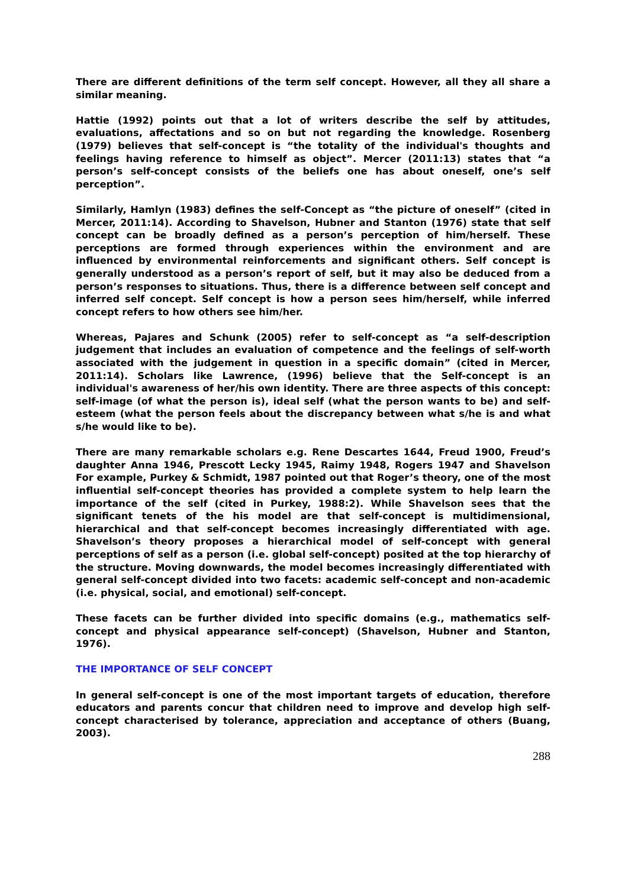There are different definitions of the term self concept. However, all they all share a similar meaning.
Hattie (1992) points out that a lot of writers describe the self by attitudes, evaluations, affectations and so on but not regarding the knowledge. Rosenberg (1979) believes that self-concept is “the totality of the individual's thoughts and feelings having reference to himself as object”. Mercer (2011:13) states that “a person’s self-concept consists of the beliefs one has about oneself, one’s self perception”.
Similarly, Hamlyn (1983) defines the self-Concept as “the picture of oneself” (cited in Mercer, 2011:14). According to Shavelson, Hubner and Stanton (1976) state that self concept can be broadly defined as a person’s perception of him/herself. These perceptions are formed through experiences within the environment and are influenced by environmental reinforcements and significant others. Self concept is generally understood as a person’s report of self, but it may also be deduced from a person’s responses to situations. Thus, there is a difference between self concept and inferred self concept. Self concept is how a person sees him/herself, while inferred concept refers to how others see him/her.
Whereas, Pajares and Schunk (2005) refer to self-concept as “a self-description judgement that includes an evaluation of competence and the feelings of self-worth associated with the judgement in question in a specific domain” (cited in Mercer, 2011:14). Scholars like Lawrence, (1996) believe that the Self-concept is an individual's awareness of her/his own identity. There are three aspects of this concept: self-image (of what the person is), ideal self (what the person wants to be) and self-esteem (what the person feels about the discrepancy between what s/he is and what s/he would like to be).
There are many remarkable scholars e.g. Rene Descartes 1644, Freud 1900, Freud’s daughter Anna 1946, Prescott Lecky 1945, Raimy 1948, Rogers 1947 and Shavelson For example, Purkey & Schmidt, 1987 pointed out that Roger’s theory, one of the most influential self-concept theories has provided a complete system to help learn the importance of the self (cited in Purkey, 1988:2). While Shavelson sees that the significant tenets of the his model are that self-concept is multidimensional, hierarchical and that self-concept becomes increasingly differentiated with age. Shavelson’s theory proposes a hierarchical model of self-concept with general perceptions of self as a person (i.e. global self-concept) posited at the top hierarchy of the structure. Moving downwards, the model becomes increasingly differentiated with general self-concept divided into two facets: academic self-concept and non-academic (i.e. physical, social, and emotional) self-concept.
These facets can be further divided into specific domains (e.g., mathematics self-concept and physical appearance self-concept) (Shavelson, Hubner and Stanton, 1976).
THE IMPORTANCE OF SELF CONCEPT
In general self-concept is one of the most important targets of education, therefore educators and parents concur that children need to improve and develop high self-concept characterised by tolerance, appreciation and acceptance of others (Buang, 2003).
288